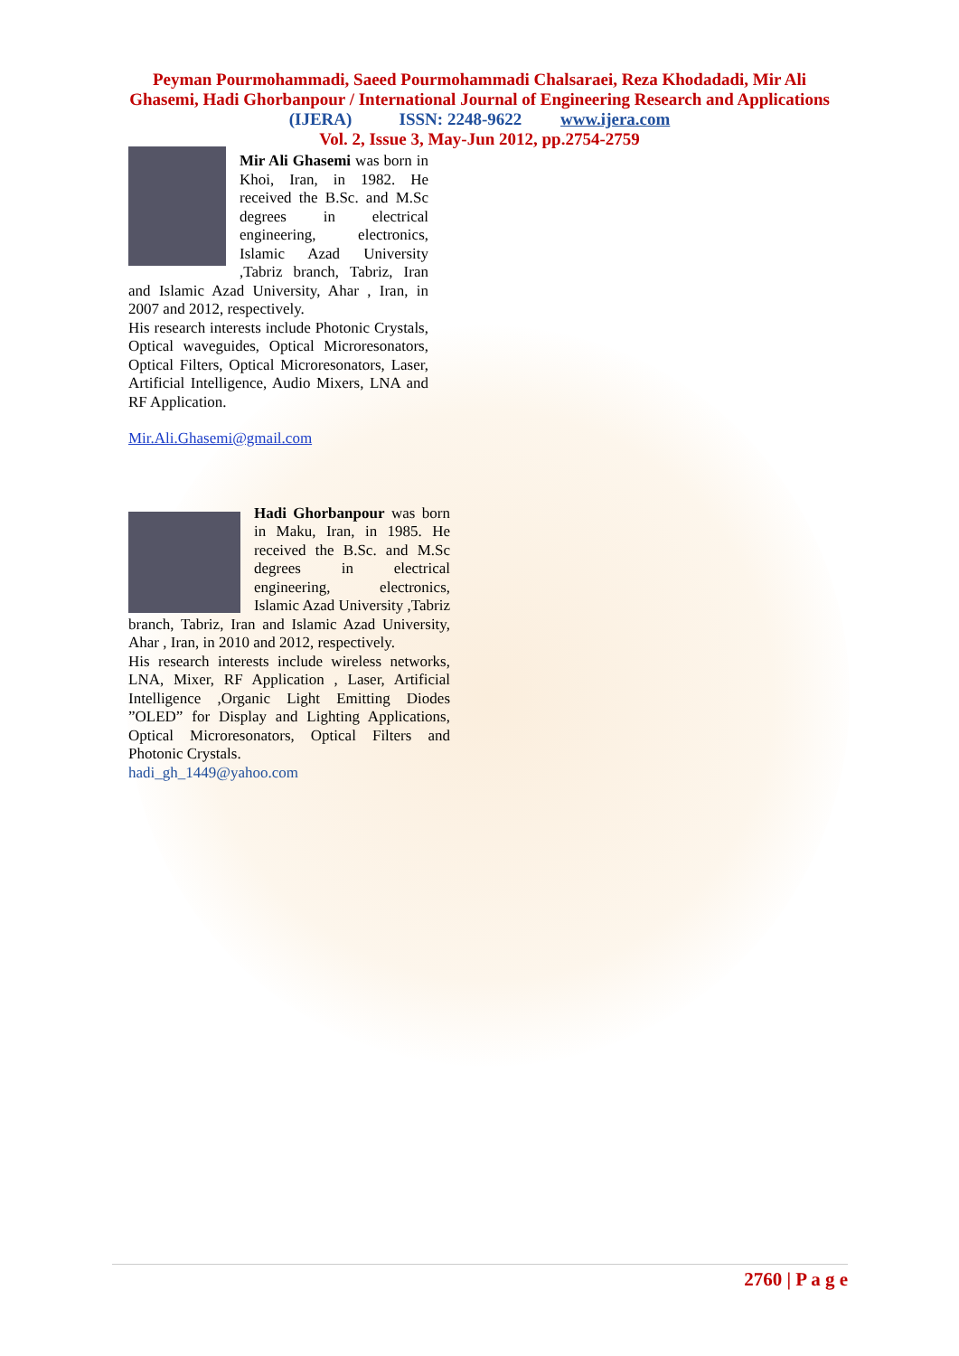Peyman Pourmohammadi, Saeed Pourmohammadi Chalsaraei, Reza Khodadadi, Mir Ali
Ghasemi, Hadi Ghorbanpour / International Journal of Engineering Research and Applications
(IJERA) ISSN: 2248-9622 www.ijera.com
Vol. 2, Issue 3, May-Jun 2012, pp.2754-2759
Mir Ali Ghasemi was born in Khoi, Iran, in 1982. He received the B.Sc. and M.Sc degrees in electrical engineering, electronics, Islamic Azad University ,Tabriz branch, Tabriz, Iran and Islamic Azad University, Ahar , Iran, in 2007 and 2012, respectively.
His research interests include Photonic Crystals, Optical waveguides, Optical Microresonators, Optical Filters, Optical Microresonators, Laser, Artificial Intelligence, Audio Mixers, LNA and RF Application.
Mir.Ali.Ghasemi@gmail.com
Hadi Ghorbanpour was born in Maku, Iran, in 1985. He received the B.Sc. and M.Sc degrees in electrical engineering, electronics, Islamic Azad University ,Tabriz branch, Tabriz, Iran and Islamic Azad University, Ahar , Iran, in 2010 and 2012, respectively.
His research interests include wireless networks, LNA, Mixer, RF Application , Laser, Artificial Intelligence ,Organic Light Emitting Diodes ”OLED” for Display and Lighting Applications, Optical Microresonators, Optical Filters and Photonic Crystals.
hadi_gh_1449@yahoo.com
2760 | P a g e